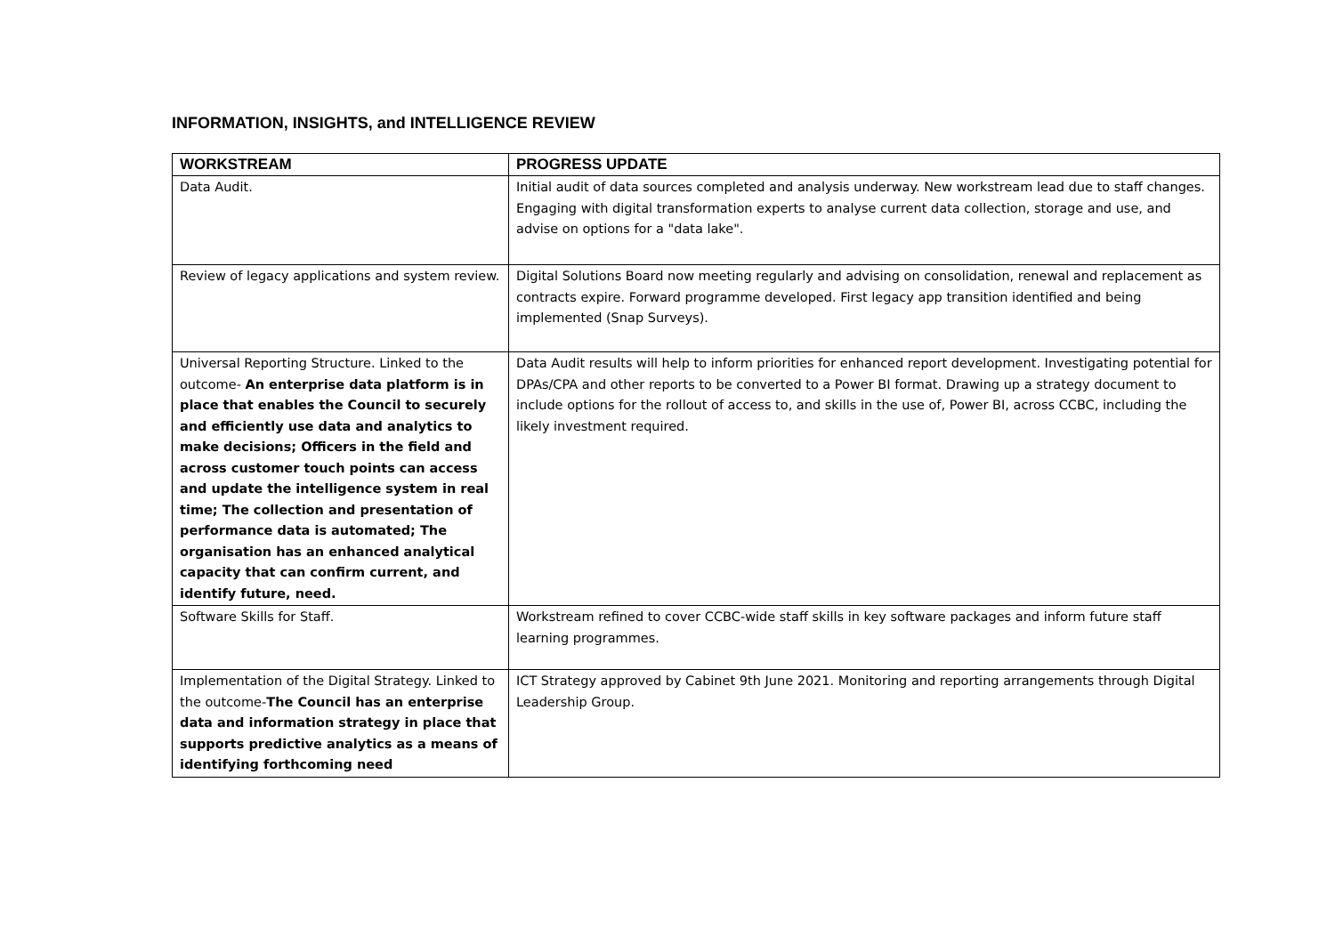INFORMATION, INSIGHTS, and INTELLIGENCE REVIEW
| WORKSTREAM | PROGRESS UPDATE |
| --- | --- |
| Data Audit. | Initial audit of data sources completed and analysis underway. New workstream lead due to staff changes. Engaging with digital transformation experts to analyse current data collection, storage and use, and advise on options for a "data lake". |
| Review of legacy applications and system review. | Digital Solutions Board now meeting regularly and advising on consolidation, renewal and replacement as contracts expire. Forward programme developed. First legacy app transition identified and being implemented (Snap Surveys). |
| Universal Reporting Structure. Linked to the outcome- An enterprise data platform is in place that enables the Council to securely and efficiently use data and analytics to make decisions; Officers in the field and across customer touch points can access and update the intelligence system in real time; The collection and presentation of performance data is automated; The organisation has an enhanced analytical capacity that can confirm current, and identify future, need. | Data Audit results will help to inform priorities for enhanced report development. Investigating potential for DPAs/CPA and other reports to be converted to a Power BI format. Drawing up a strategy document to include options for the rollout of access to, and skills in the use of, Power BI, across CCBC, including the likely investment required. |
| Software Skills for Staff. | Workstream refined to cover CCBC-wide staff skills in key software packages and inform future staff learning programmes. |
| Implementation of the Digital Strategy. Linked to the outcome- The Council has an enterprise data and information strategy in place that supports predictive analytics as a means of identifying forthcoming need | ICT Strategy approved by Cabinet 9th June 2021. Monitoring and reporting arrangements through Digital Leadership Group. |